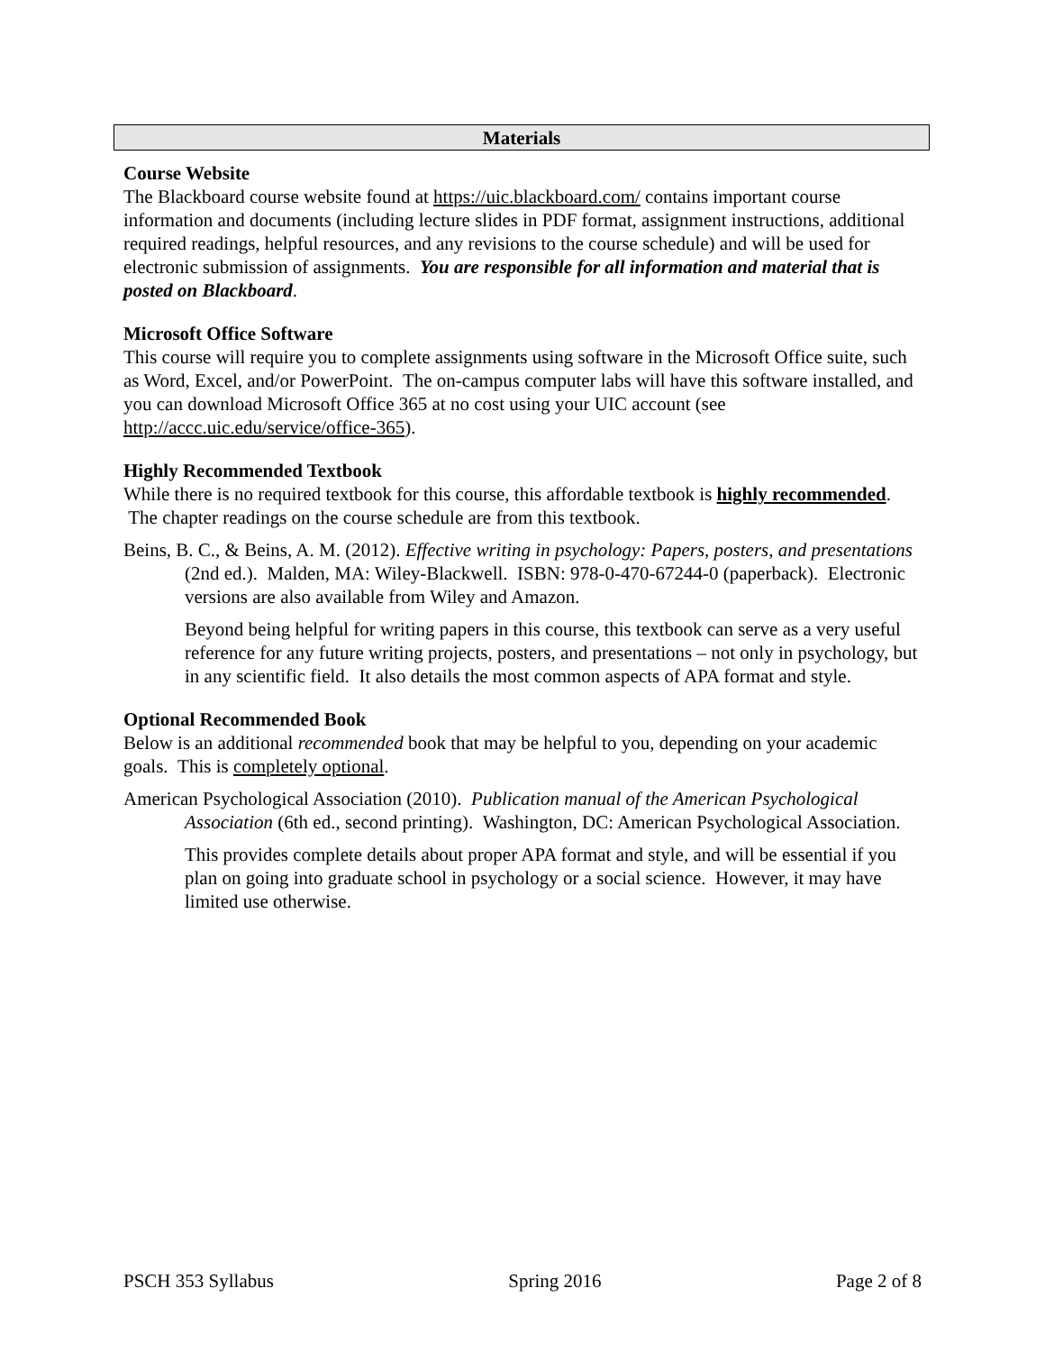Materials
Course Website
The Blackboard course website found at https://uic.blackboard.com/ contains important course information and documents (including lecture slides in PDF format, assignment instructions, additional required readings, helpful resources, and any revisions to the course schedule) and will be used for electronic submission of assignments. You are responsible for all information and material that is posted on Blackboard.
Microsoft Office Software
This course will require you to complete assignments using software in the Microsoft Office suite, such as Word, Excel, and/or PowerPoint. The on-campus computer labs will have this software installed, and you can download Microsoft Office 365 at no cost using your UIC account (see http://accc.uic.edu/service/office-365).
Highly Recommended Textbook
While there is no required textbook for this course, this affordable textbook is highly recommended. The chapter readings on the course schedule are from this textbook.
Beins, B. C., & Beins, A. M. (2012). Effective writing in psychology: Papers, posters, and presentations (2nd ed.). Malden, MA: Wiley-Blackwell. ISBN: 978-0-470-67244-0 (paperback). Electronic versions are also available from Wiley and Amazon.
Beyond being helpful for writing papers in this course, this textbook can serve as a very useful reference for any future writing projects, posters, and presentations – not only in psychology, but in any scientific field. It also details the most common aspects of APA format and style.
Optional Recommended Book
Below is an additional recommended book that may be helpful to you, depending on your academic goals. This is completely optional.
American Psychological Association (2010). Publication manual of the American Psychological Association (6th ed., second printing). Washington, DC: American Psychological Association.
This provides complete details about proper APA format and style, and will be essential if you plan on going into graduate school in psychology or a social science. However, it may have limited use otherwise.
PSCH 353 Syllabus Spring 2016 Page 2 of 8